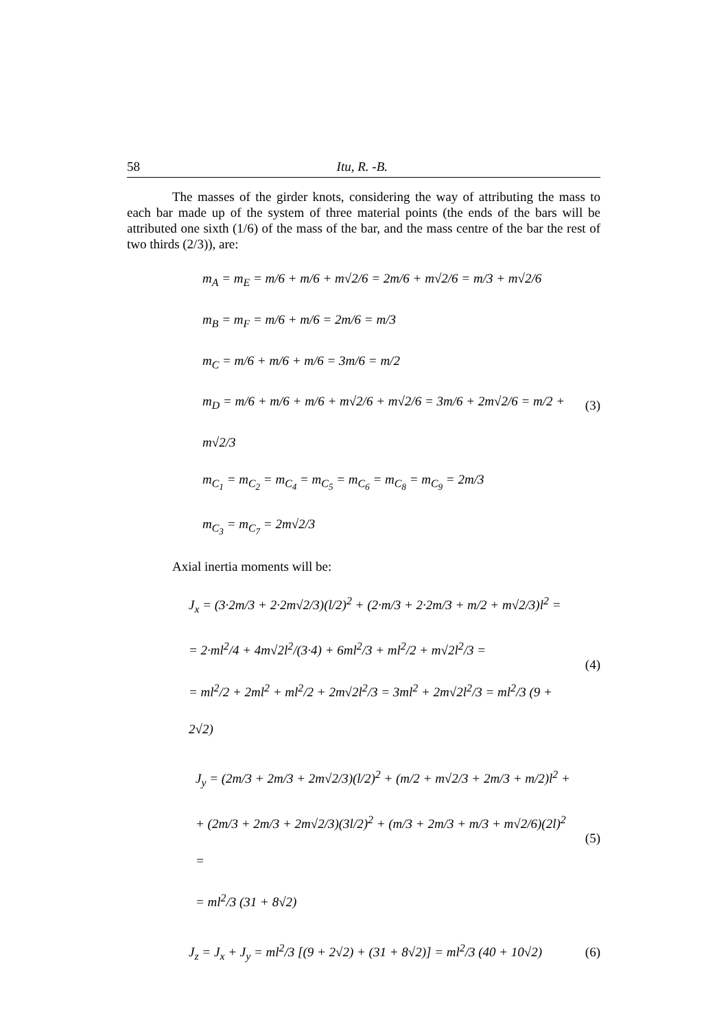58 Itu, R. -B.
The masses of the girder knots, considering the way of attributing the mass to each bar made up of the system of three material points (the ends of the bars will be attributed one sixth (1/6) of the mass of the bar, and the mass centre of the bar the rest of two thirds (2/3)), are:
m<sub>A</sub> = m<sub>E</sub> = m/6 + m/6 + m√2/6 = 2m/6 + m√2/6 = m/3 + m√2/6
m<sub>B</sub> = m<sub>F</sub> = m/6 + m/6 = 2m/6 = m/3
m<sub>C</sub> = m/6 + m/6 + m/6 = 3m/6 = m/2
m<sub>D</sub> = m/6 + m/6 + m/6 + m√2/6 + m√2/6 = 3m/6 + 2m√2/6 = m/2 + m√2/3
m<sub>C<sub>1</sub></sub> = m<sub>C<sub>2</sub></sub> = m<sub>C<sub>4</sub></sub> = m<sub>C<sub>5</sub></sub> = m<sub>C<sub>6</sub></sub> = m<sub>C<sub>8</sub></sub> = m<sub>C<sub>9</sub></sub> = 2m/3
m<sub>C<sub>3</sub></sub> = m<sub>C<sub>7</sub></sub> = 2m√2/3
(3)
Axial inertia moments will be:
J<sub>x</sub> = (3·2m/3 + 2·2m√2/3)(l/2)<sup>2</sup> + (2·m/3 + 2·2m/3 + m/2 + m√2/3)l<sup>2</sup> =
= 2·ml<sup>2</sup>/4 + 4m√2l<sup>2</sup>/(3·4) + 6ml<sup>2</sup>/3 + ml<sup>2</sup>/2 + m√2l<sup>2</sup>/3 =
= ml<sup>2</sup>/2 + 2ml<sup>2</sup> + ml<sup>2</sup>/2 + 2m√2l<sup>2</sup>/3 = 3ml<sup>2</sup> + 2m√2l<sup>2</sup>/3 = ml<sup>2</sup>/3 (9 + 2√2)
(4)
J<sub>y</sub> = (2m/3 + 2m/3 + 2m√2/3)(l/2)<sup>2</sup> + (m/2 + m√2/3 + 2m/3 + m/2)l<sup>2</sup> +
+ (2m/3 + 2m/3 + 2m√2/3)(3l/2)<sup>2</sup> + (m/3 + 2m/3 + m/3 + m√2/6)(2l)<sup>2</sup> =
= ml<sup>2</sup>/3 (31 + 8√2)
(5)
J<sub>z</sub> = J<sub>x</sub> + J<sub>y</sub> = ml<sup>2</sup>/3 [(9 + 2√2) + (31 + 8√2)] = ml<sup>2</sup>/3 (40 + 10√2)
(6)